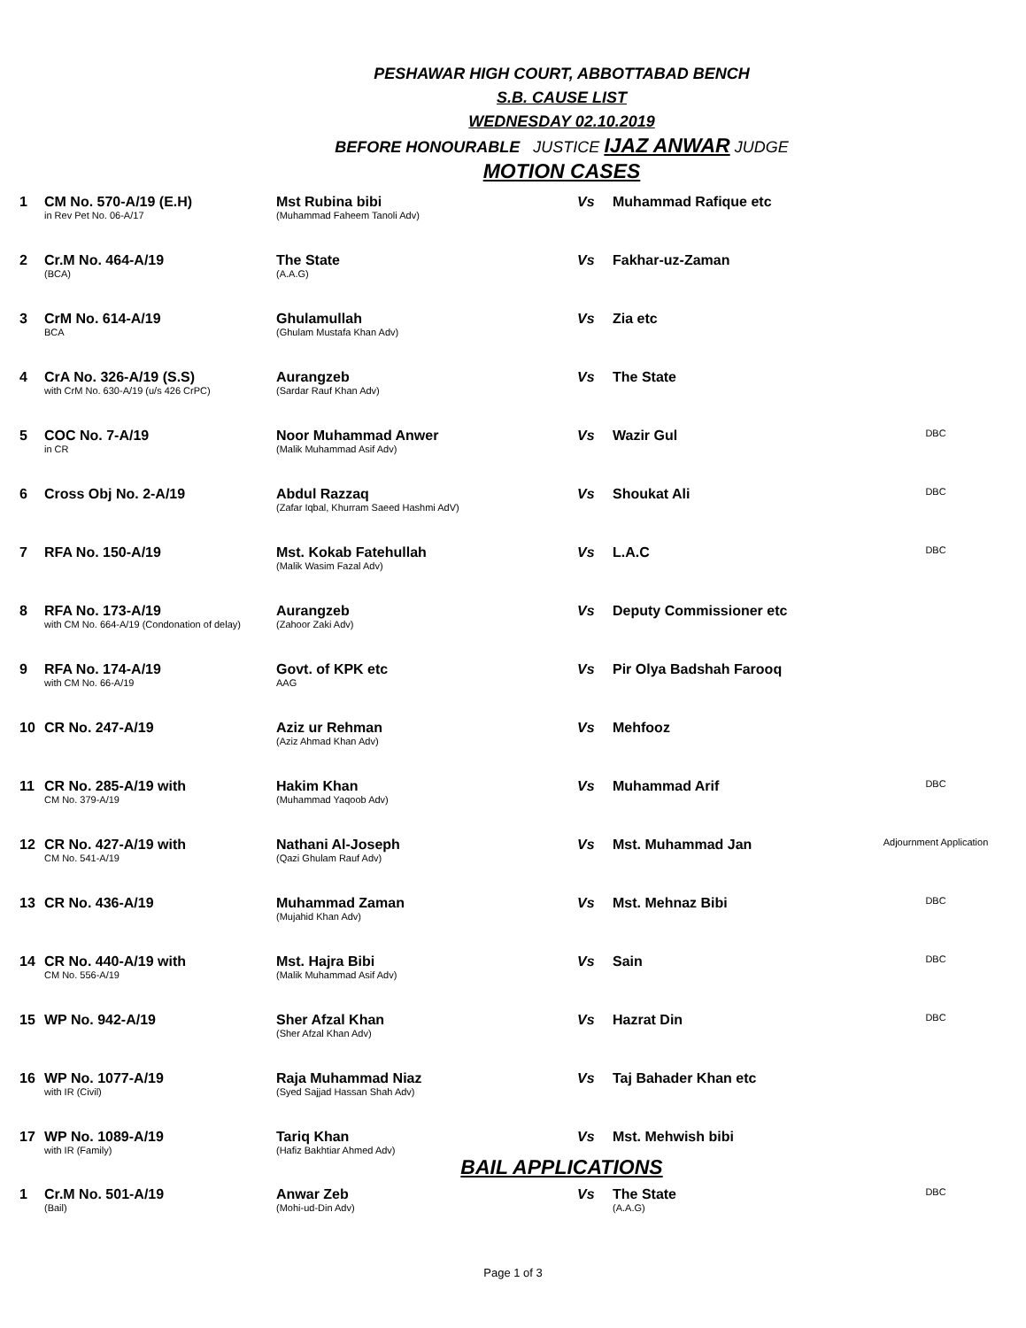PESHAWAR HIGH COURT, ABBOTTABAD BENCH
S.B. CAUSE LIST
WEDNESDAY 02.10.2019
BEFORE HONOURABLE JUSTICE IJAZ ANWAR JUDGE
MOTION CASES
| 1 | CM No. 570-A/19 (E.H) in Rev Pet No. 06-A/17 | Mst Rubina bibi (Muhammad Faheem Tanoli Adv) | Vs | Muhammad Rafique etc | |
| 2 | Cr.M No. 464-A/19 (BCA) | The State (A.A.G) | Vs | Fakhar-uz-Zaman | |
| 3 | CrM No. 614-A/19 BCA | Ghulamullah (Ghulam Mustafa Khan Adv) | Vs | Zia etc | |
| 4 | CrA No. 326-A/19 (S.S) with CrM No. 630-A/19 (u/s 426 CrPC) | Aurangzeb (Sardar Rauf Khan Adv) | Vs | The State | |
| 5 | COC No. 7-A/19 in CR | Noor Muhammad Anwer (Malik Muhammad Asif Adv) | Vs | Wazir Gul | DBC |
| 6 | Cross Obj No. 2-A/19 | Abdul Razzaq (Zafar Iqbal, Khurram Saeed Hashmi AdV) | Vs | Shoukat Ali | DBC |
| 7 | RFA No. 150-A/19 | Mst. Kokab Fatehullah (Malik Wasim Fazal Adv) | Vs | L.A.C | DBC |
| 8 | RFA No. 173-A/19 with CM No. 664-A/19 (Condonation of delay) | Aurangzeb (Zahoor Zaki Adv) | Vs | Deputy Commissioner etc | |
| 9 | RFA No. 174-A/19 with CM No. 66-A/19 | Govt. of KPK etc AAG | Vs | Pir Olya Badshah Farooq | |
| 10 | CR No. 247-A/19 | Aziz ur Rehman (Aziz Ahmad Khan Adv) | Vs | Mehfooz | |
| 11 | CR No. 285-A/19 with CM No. 379-A/19 | Hakim Khan (Muhammad Yaqoob Adv) | Vs | Muhammad Arif | DBC |
| 12 | CR No. 427-A/19 with CM No. 541-A/19 | Nathani Al-Joseph (Qazi Ghulam Rauf Adv) | Vs | Mst. Muhammad Jan | Adjournment Application |
| 13 | CR No. 436-A/19 | Muhammad Zaman (Mujahid Khan Adv) | Vs | Mst. Mehnaz Bibi | DBC |
| 14 | CR No. 440-A/19 with CM No. 556-A/19 | Mst. Hajra Bibi (Malik Muhammad Asif Adv) | Vs | Sain | DBC |
| 15 | WP No. 942-A/19 | Sher Afzal Khan (Sher Afzal Khan Adv) | Vs | Hazrat Din | DBC |
| 16 | WP No. 1077-A/19 with IR (Civil) | Raja Muhammad Niaz (Syed Sajjad Hassan Shah Adv) | Vs | Taj Bahader Khan etc | |
| 17 | WP No. 1089-A/19 with IR (Family) | Tariq Khan (Hafiz Bakhtiar Ahmed Adv) | Vs | Mst. Mehwish bibi | |
BAIL APPLICATIONS
| 1 | Cr.M No. 501-A/19 (Bail) | Anwar Zeb (Mohi-ud-Din Adv) | Vs | The State (A.A.G) | DBC |
Page 1 of 3